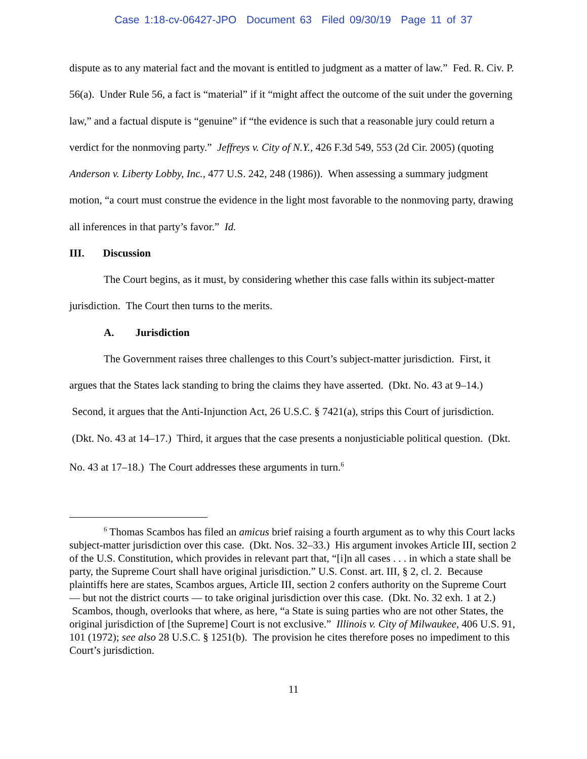Case 1:18-cv-06427-JPO Document 63 Filed 09/30/19 Page 11 of 37
dispute as to any material fact and the movant is entitled to judgment as a matter of law.” Fed. R. Civ. P. 56(a). Under Rule 56, a fact is “material” if it “might affect the outcome of the suit under the governing law,” and a factual dispute is “genuine” if “the evidence is such that a reasonable jury could return a verdict for the nonmoving party.” Jeffreys v. City of N.Y., 426 F.3d 549, 553 (2d Cir. 2005) (quoting Anderson v. Liberty Lobby, Inc., 477 U.S. 242, 248 (1986)). When assessing a summary judgment motion, “a court must construe the evidence in the light most favorable to the nonmoving party, drawing all inferences in that party’s favor.” Id.
III. Discussion
The Court begins, as it must, by considering whether this case falls within its subject-matter jurisdiction. The Court then turns to the merits.
A. Jurisdiction
The Government raises three challenges to this Court’s subject-matter jurisdiction. First, it argues that the States lack standing to bring the claims they have asserted. (Dkt. No. 43 at 9–14.) Second, it argues that the Anti-Injunction Act, 26 U.S.C. § 7421(a), strips this Court of jurisdiction. (Dkt. No. 43 at 14–17.) Third, it argues that the case presents a nonjusticiable political question. (Dkt. No. 43 at 17–18.) The Court addresses these arguments in turn.<sup>6</sup>
<sup>6</sup> Thomas Scambos has filed an amicus brief raising a fourth argument as to why this Court lacks subject-matter jurisdiction over this case. (Dkt. Nos. 32–33.) His argument invokes Article III, section 2 of the U.S. Constitution, which provides in relevant part that, “[i]n all cases . . . in which a state shall be party, the Supreme Court shall have original jurisdiction.” U.S. Const. art. III, § 2, cl. 2. Because plaintiffs here are states, Scambos argues, Article III, section 2 confers authority on the Supreme Court — but not the district courts — to take original jurisdiction over this case. (Dkt. No. 32 exh. 1 at 2.) Scambos, though, overlooks that where, as here, “a State is suing parties who are not other States, the original jurisdiction of [the Supreme] Court is not exclusive.” Illinois v. City of Milwaukee, 406 U.S. 91, 101 (1972); see also 28 U.S.C. § 1251(b). The provision he cites therefore poses no impediment to this Court’s jurisdiction.
11